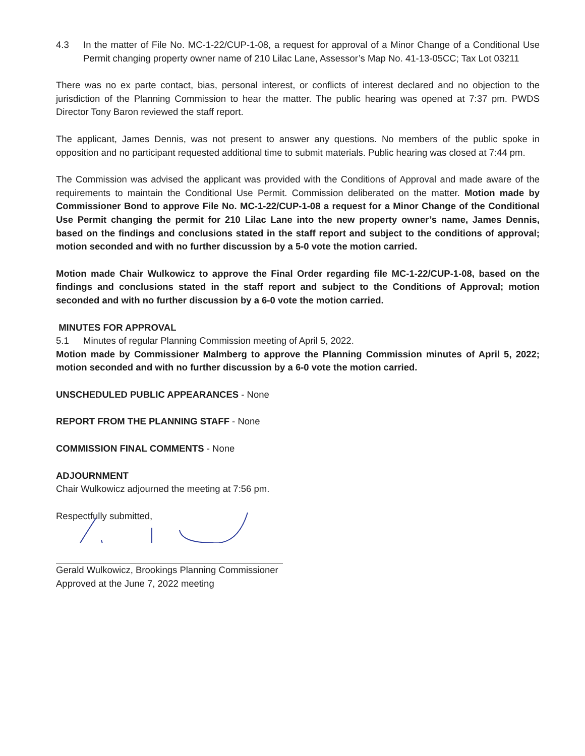4.3 In the matter of File No. MC-1-22/CUP-1-08, a request for approval of a Minor Change of a Conditional Use Permit changing property owner name of 210 Lilac Lane, Assessor’s Map No. 41-13-05CC; Tax Lot 03211
There was no ex parte contact, bias, personal interest, or conflicts of interest declared and no objection to the jurisdiction of the Planning Commission to hear the matter. The public hearing was opened at 7:37 pm. PWDS Director Tony Baron reviewed the staff report.
The applicant, James Dennis, was not present to answer any questions. No members of the public spoke in opposition and no participant requested additional time to submit materials. Public hearing was closed at 7:44 pm.
The Commission was advised the applicant was provided with the Conditions of Approval and made aware of the requirements to maintain the Conditional Use Permit. Commission deliberated on the matter. Motion made by Commissioner Bond to approve File No. MC-1-22/CUP-1-08 a request for a Minor Change of the Conditional Use Permit changing the permit for 210 Lilac Lane into the new property owner’s name, James Dennis, based on the findings and conclusions stated in the staff report and subject to the conditions of approval; motion seconded and with no further discussion by a 5-0 vote the motion carried.
Motion made Chair Wulkowicz to approve the Final Order regarding file MC-1-22/CUP-1-08, based on the findings and conclusions stated in the staff report and subject to the Conditions of Approval; motion seconded and with no further discussion by a 6-0 vote the motion carried.
MINUTES FOR APPROVAL
5.1 Minutes of regular Planning Commission meeting of April 5, 2022.
Motion made by Commissioner Malmberg to approve the Planning Commission minutes of April 5, 2022; motion seconded and with no further discussion by a 6-0 vote the motion carried.
UNSCHEDULED PUBLIC APPEARANCES - None
REPORT FROM THE PLANNING STAFF - None
COMMISSION FINAL COMMENTS - None
ADJOURNMENT
Chair Wulkowicz adjourned the meeting at 7:56 pm.
Respectfully submitted,
Gerald Wulkowicz, Brookings Planning Commissioner
Approved at the June 7, 2022 meeting